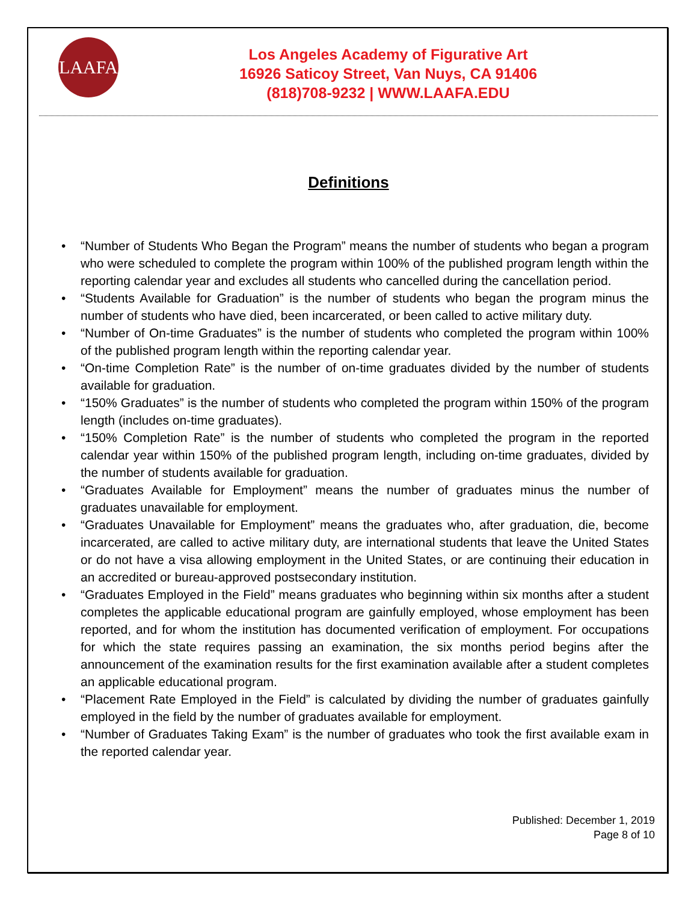LAAFA
Los Angeles Academy of Figurative Art
16926 Saticoy Street, Van Nuys, CA 91406
(818)708-9232 | WWW.LAAFA.EDU
Definitions
• “Number of Students Who Began the Program” means the number of students who began a program who were scheduled to complete the program within 100% of the published program length within the reporting calendar year and excludes all students who cancelled during the cancellation period.
• “Students Available for Graduation” is the number of students who began the program minus the number of students who have died, been incarcerated, or been called to active military duty.
• “Number of On-time Graduates” is the number of students who completed the program within 100% of the published program length within the reporting calendar year.
• “On-time Completion Rate” is the number of on-time graduates divided by the number of students available for graduation.
• “150% Graduates” is the number of students who completed the program within 150% of the program length (includes on-time graduates).
• “150% Completion Rate” is the number of students who completed the program in the reported calendar year within 150% of the published program length, including on-time graduates, divided by the number of students available for graduation.
• “Graduates Available for Employment” means the number of graduates minus the number of graduates unavailable for employment.
• “Graduates Unavailable for Employment” means the graduates who, after graduation, die, become incarcerated, are called to active military duty, are international students that leave the United States or do not have a visa allowing employment in the United States, or are continuing their education in an accredited or bureau-approved postsecondary institution.
• “Graduates Employed in the Field” means graduates who beginning within six months after a student completes the applicable educational program are gainfully employed, whose employment has been reported, and for whom the institution has documented verification of employment. For occupations for which the state requires passing an examination, the six months period begins after the announcement of the examination results for the first examination available after a student completes an applicable educational program.
• “Placement Rate Employed in the Field” is calculated by dividing the number of graduates gainfully employed in the field by the number of graduates available for employment.
• “Number of Graduates Taking Exam” is the number of graduates who took the first available exam in the reported calendar year.
Published: December 1, 2019
Page 8 of 10